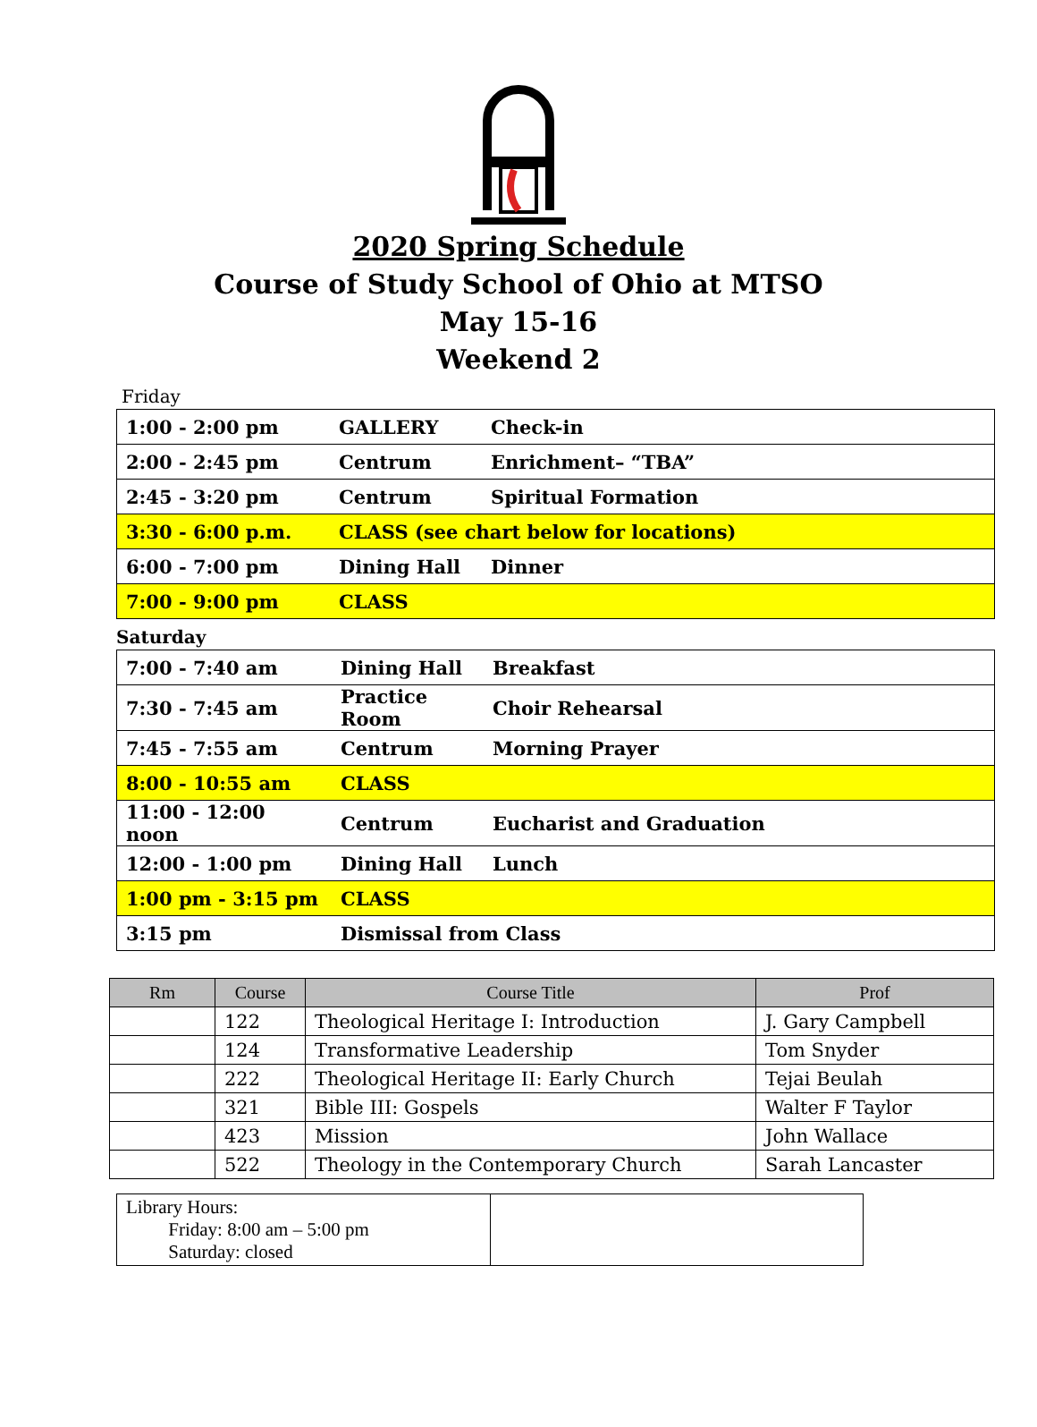2020 Spring Schedule
Course of Study School of Ohio at MTSO
May 15-16
Weekend 2
Friday
| 1:00 - 2:00 pm | GALLERY | Check-in |
| 2:00 - 2:45 pm | Centrum | Enrichment– “TBA” |
| 2:45 - 3:20 pm | Centrum | Spiritual Formation |
| 3:30 - 6:00 p.m. | CLASS (see chart below for locations) | |
| 6:00 - 7:00 pm | Dining Hall | Dinner |
| 7:00 - 9:00 pm | CLASS | |
Saturday
| 7:00 - 7:40 am | Dining Hall | Breakfast |
| 7:30 - 7:45 am | Practice Room | Choir Rehearsal |
| 7:45 - 7:55 am | Centrum | Morning Prayer |
| 8:00 - 10:55 am | CLASS | |
| 11:00 - 12:00 noon | Centrum | Eucharist and Graduation |
| 12:00 - 1:00 pm | Dining Hall | Lunch |
| 1:00 pm - 3:15 pm | CLASS | |
| 3:15 pm | Dismissal from Class | |
| Rm | Course | Course Title | Prof |
| --- | --- | --- | --- |
| | 122 | Theological Heritage I: Introduction | J. Gary Campbell |
| | 124 | Transformative Leadership | Tom Snyder |
| | 222 | Theological Heritage II: Early Church | Tejai Beulah |
| | 321 | Bible III: Gospels | Walter F Taylor |
| | 423 | Mission | John Wallace |
| | 522 | Theology in the Contemporary Church | Sarah Lancaster |
| Library Hours: Friday: 8:00 am – 5:00 pm Saturday: closed | |